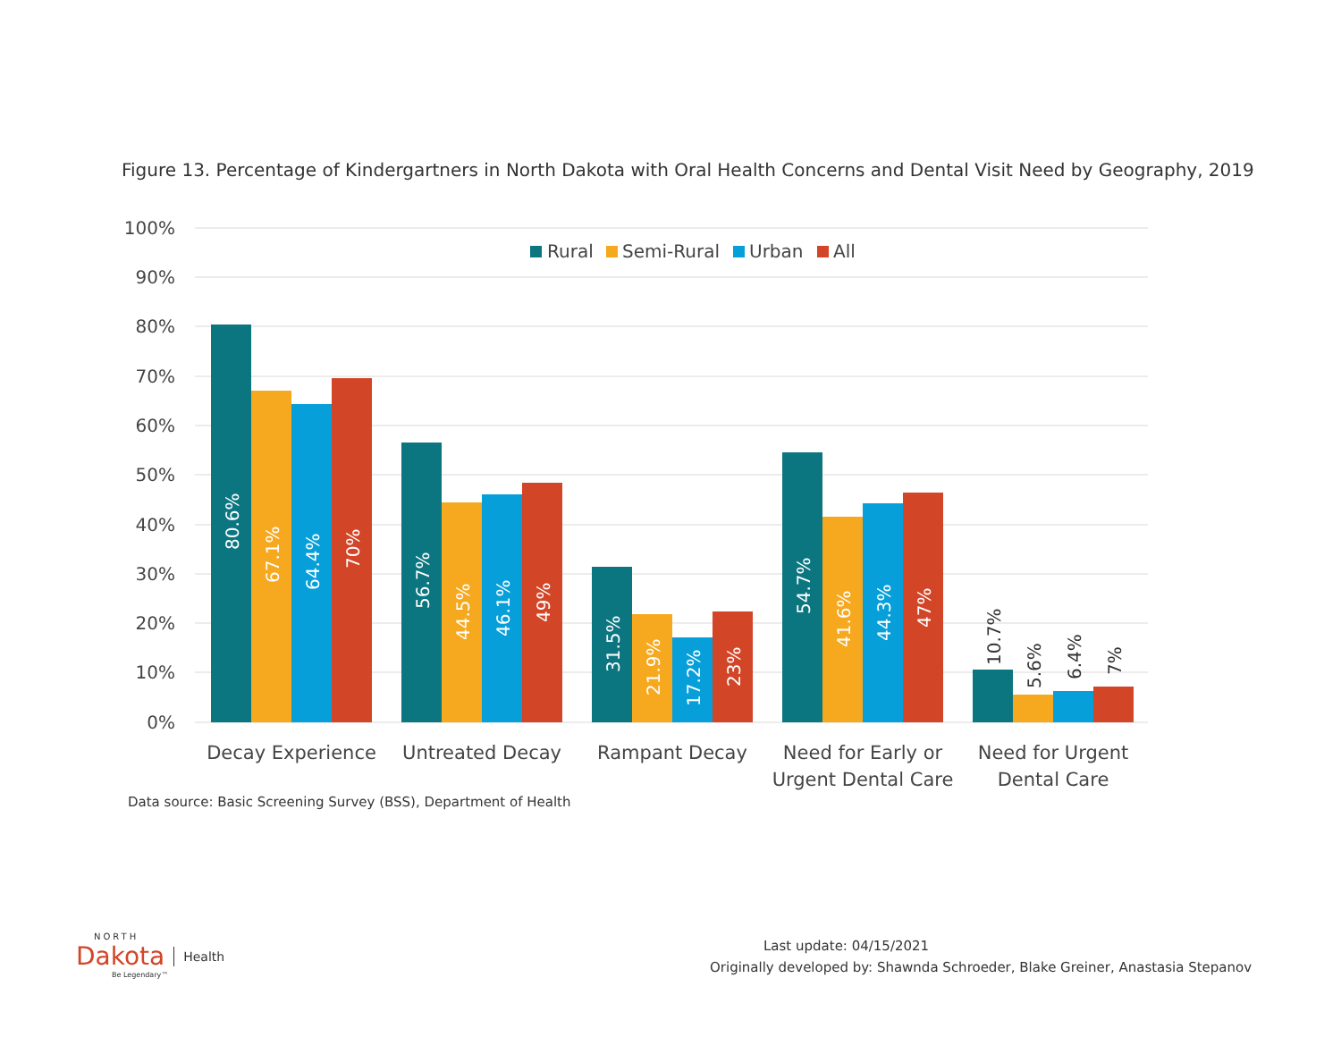Figure 13. Percentage of Kindergartners in North Dakota with Oral Health Concerns and Dental Visit Need by Geography, 2019
100%
90%
80%
70%
60%
50%
40%
30%
20%
10%
0%
Rural
Semi-Rural
Urban
All
80.6%
67.1%
64.4%
70%
56.7%
44.5%
46.1%
49%
31.5%
21.9%
17.2%
23%
54.7%
41.6%
44.3%
47%
10.7%
5.6%
6.4%
7%
Decay Experience
Untreated Decay
Rampant Decay
Need for Early or
Urgent Dental Care
Need for Urgent
Dental Care
Data source: Basic Screening Survey (BSS), Department of Health
NORTH
Dakota Health
Be Legendary™
Last update: 04/15/2021
Originally developed by: Shawnda Schroeder, Blake Greiner, Anastasia Stepanov